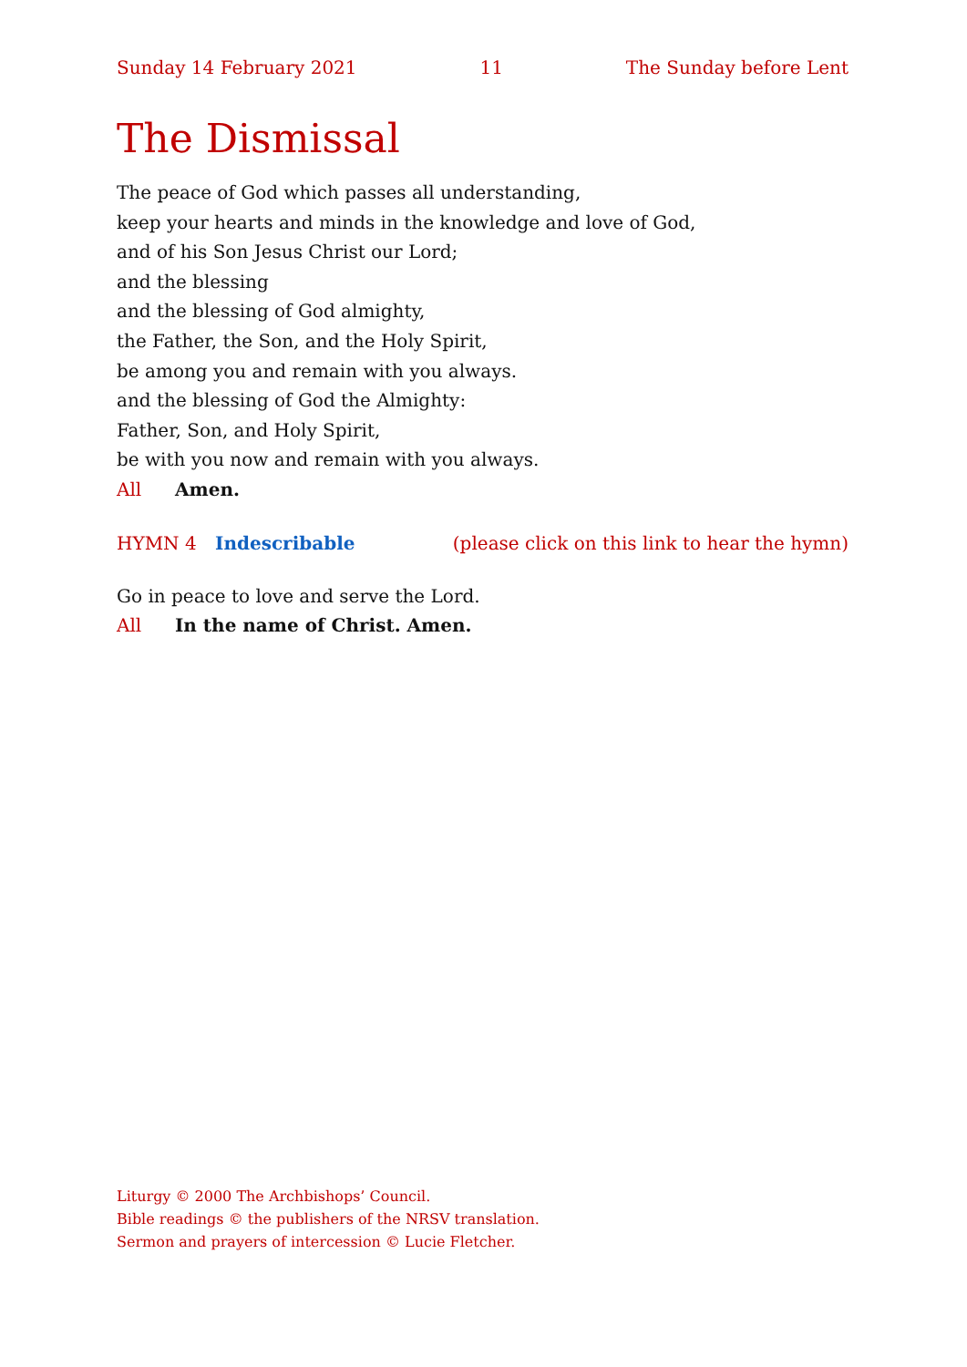Sunday 14 February 2021 11 The Sunday before Lent
The Dismissal
The peace of God which passes all understanding,
keep your hearts and minds in the knowledge and love of God,
and of his Son Jesus Christ our Lord;
and the blessing
and the blessing of God almighty,
the Father, the Son, and the Holy Spirit,
be among you and remain with you always.
and the blessing of God the Almighty:
Father, Son, and Holy Spirit,
be with you now and remain with you always.
All Amen.
HYMN 4 Indescribable (please click on this link to hear the hymn)
Go in peace to love and serve the Lord.
All In the name of Christ. Amen.
Liturgy © 2000 The Archbishops’ Council.
Bible readings © the publishers of the NRSV translation.
Sermon and prayers of intercession © Lucie Fletcher.